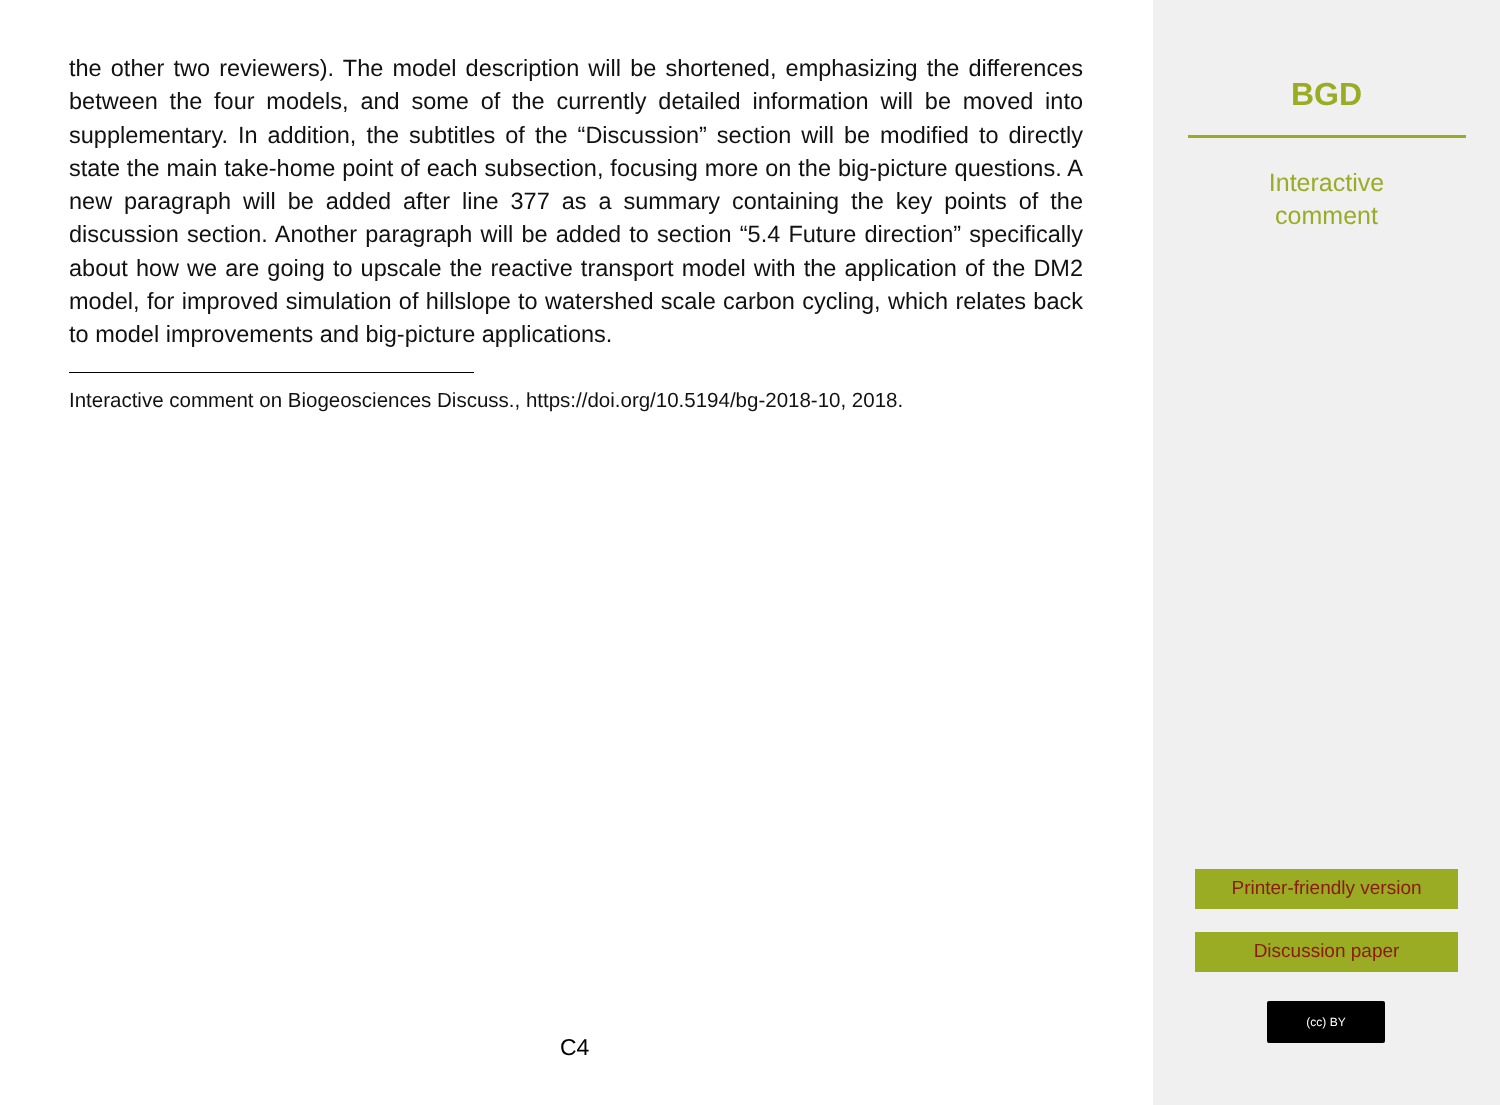the other two reviewers). The model description will be shortened, emphasizing the differences between the four models, and some of the currently detailed information will be moved into supplementary. In addition, the subtitles of the “Discussion” section will be modified to directly state the main take-home point of each subsection, focusing more on the big-picture questions. A new paragraph will be added after line 377 as a summary containing the key points of the discussion section. Another paragraph will be added to section “5.4 Future direction” specifically about how we are going to upscale the reactive transport model with the application of the DM2 model, for improved simulation of hillslope to watershed scale carbon cycling, which relates back to model improvements and big-picture applications.
Interactive comment on Biogeosciences Discuss., https://doi.org/10.5194/bg-2018-10, 2018.
C4
BGD
Interactive
comment
Printer-friendly version
Discussion paper
(cc) BY